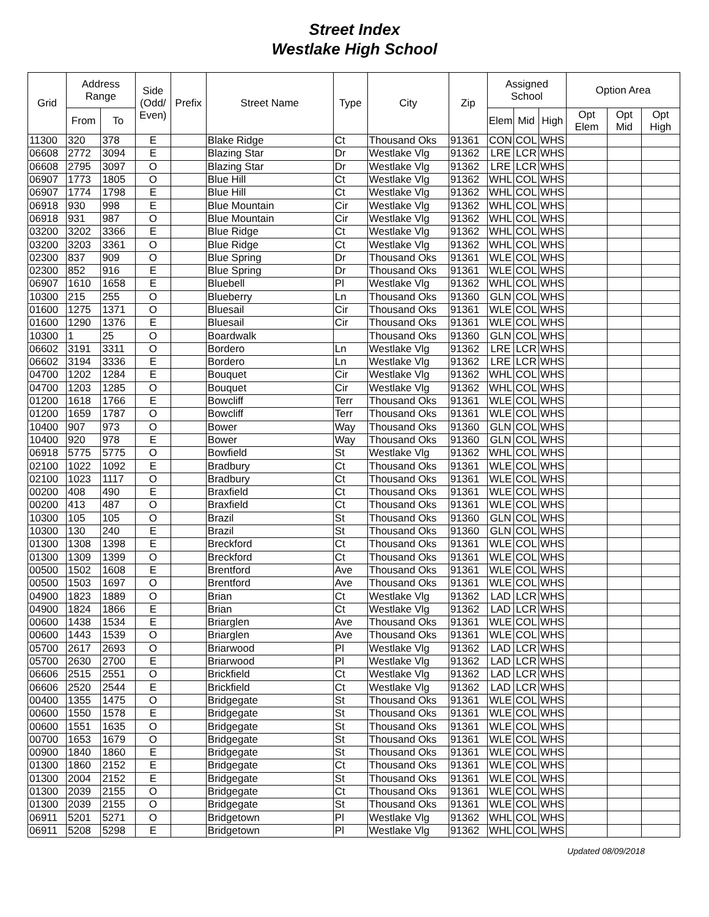Street Index
Westlake High School
| Grid | Address Range | | Side (Odd/ Even) | Prefix | Street Name | Type | City | Zip | Assigned School | | | Option Area | | |
| --- | --- | --- | --- | --- | --- | --- | --- | --- | --- | --- | --- | --- | --- | --- |
| | From | To | | | | | | | Elem | Mid | High | Opt Elem | Opt Mid | Opt High |
| 11300 | 320 | 378 | E | | Blake Ridge | Ct | Thousand Oks | 91361 | CON | COL | WHS | | | |
| 06608 | 2772 | 3094 | E | | Blazing Star | Dr | Westlake Vlg | 91362 | LRE | LCR | WHS | | | |
| 06608 | 2795 | 3097 | O | | Blazing Star | Dr | Westlake Vlg | 91362 | LRE | LCR | WHS | | | |
| 06907 | 1773 | 1805 | O | | Blue Hill | Ct | Westlake Vlg | 91362 | WHL | COL | WHS | | | |
| 06907 | 1774 | 1798 | E | | Blue Hill | Ct | Westlake Vlg | 91362 | WHL | COL | WHS | | | |
| 06918 | 930 | 998 | E | | Blue Mountain | Cir | Westlake Vlg | 91362 | WHL | COL | WHS | | | |
| 06918 | 931 | 987 | O | | Blue Mountain | Cir | Westlake Vlg | 91362 | WHL | COL | WHS | | | |
| 03200 | 3202 | 3366 | E | | Blue Ridge | Ct | Westlake Vlg | 91362 | WHL | COL | WHS | | | |
| 03200 | 3203 | 3361 | O | | Blue Ridge | Ct | Westlake Vlg | 91362 | WHL | COL | WHS | | | |
| 02300 | 837 | 909 | O | | Blue Spring | Dr | Thousand Oks | 91361 | WLE | COL | WHS | | | |
| 02300 | 852 | 916 | E | | Blue Spring | Dr | Thousand Oks | 91361 | WLE | COL | WHS | | | |
| 06907 | 1610 | 1658 | E | | Bluebell | Pl | Westlake Vlg | 91362 | WHL | COL | WHS | | | |
| 10300 | 215 | 255 | O | | Blueberry | Ln | Thousand Oks | 91360 | GLN | COL | WHS | | | |
| 01600 | 1275 | 1371 | O | | Bluesail | Cir | Thousand Oks | 91361 | WLE | COL | WHS | | | |
| 01600 | 1290 | 1376 | E | | Bluesail | Cir | Thousand Oks | 91361 | WLE | COL | WHS | | | |
| 10300 | 1 | 25 | O | | Boardwalk | | Thousand Oks | 91360 | GLN | COL | WHS | | | |
| 06602 | 3191 | 3311 | O | | Bordero | Ln | Westlake Vlg | 91362 | LRE | LCR | WHS | | | |
| 06602 | 3194 | 3336 | E | | Bordero | Ln | Westlake Vlg | 91362 | LRE | LCR | WHS | | | |
| 04700 | 1202 | 1284 | E | | Bouquet | Cir | Westlake Vlg | 91362 | WHL | COL | WHS | | | |
| 04700 | 1203 | 1285 | O | | Bouquet | Cir | Westlake Vlg | 91362 | WHL | COL | WHS | | | |
| 01200 | 1618 | 1766 | E | | Bowcliff | Terr | Thousand Oks | 91361 | WLE | COL | WHS | | | |
| 01200 | 1659 | 1787 | O | | Bowcliff | Terr | Thousand Oks | 91361 | WLE | COL | WHS | | | |
| 10400 | 907 | 973 | O | | Bower | Way | Thousand Oks | 91360 | GLN | COL | WHS | | | |
| 10400 | 920 | 978 | E | | Bower | Way | Thousand Oks | 91360 | GLN | COL | WHS | | | |
| 06918 | 5775 | 5775 | O | | Bowfield | St | Westlake Vlg | 91362 | WHL | COL | WHS | | | |
| 02100 | 1022 | 1092 | E | | Bradbury | Ct | Thousand Oks | 91361 | WLE | COL | WHS | | | |
| 02100 | 1023 | 1117 | O | | Bradbury | Ct | Thousand Oks | 91361 | WLE | COL | WHS | | | |
| 00200 | 408 | 490 | E | | Braxfield | Ct | Thousand Oks | 91361 | WLE | COL | WHS | | | |
| 00200 | 413 | 487 | O | | Braxfield | Ct | Thousand Oks | 91361 | WLE | COL | WHS | | | |
| 10300 | 105 | 105 | O | | Brazil | St | Thousand Oks | 91360 | GLN | COL | WHS | | | |
| 10300 | 130 | 240 | E | | Brazil | St | Thousand Oks | 91360 | GLN | COL | WHS | | | |
| 01300 | 1308 | 1398 | E | | Breckford | Ct | Thousand Oks | 91361 | WLE | COL | WHS | | | |
| 01300 | 1309 | 1399 | O | | Breckford | Ct | Thousand Oks | 91361 | WLE | COL | WHS | | | |
| 00500 | 1502 | 1608 | E | | Brentford | Ave | Thousand Oks | 91361 | WLE | COL | WHS | | | |
| 00500 | 1503 | 1697 | O | | Brentford | Ave | Thousand Oks | 91361 | WLE | COL | WHS | | | |
| 04900 | 1823 | 1889 | O | | Brian | Ct | Westlake Vlg | 91362 | LAD | LCR | WHS | | | |
| 04900 | 1824 | 1866 | E | | Brian | Ct | Westlake Vlg | 91362 | LAD | LCR | WHS | | | |
| 00600 | 1438 | 1534 | E | | Briarglen | Ave | Thousand Oks | 91361 | WLE | COL | WHS | | | |
| 00600 | 1443 | 1539 | O | | Briarglen | Ave | Thousand Oks | 91361 | WLE | COL | WHS | | | |
| 05700 | 2617 | 2693 | O | | Briarwood | Pl | Westlake Vlg | 91362 | LAD | LCR | WHS | | | |
| 05700 | 2630 | 2700 | E | | Briarwood | Pl | Westlake Vlg | 91362 | LAD | LCR | WHS | | | |
| 06606 | 2515 | 2551 | O | | Brickfield | Ct | Westlake Vlg | 91362 | LAD | LCR | WHS | | | |
| 06606 | 2520 | 2544 | E | | Brickfield | Ct | Westlake Vlg | 91362 | LAD | LCR | WHS | | | |
| 00400 | 1355 | 1475 | O | | Bridgegate | St | Thousand Oks | 91361 | WLE | COL | WHS | | | |
| 00600 | 1550 | 1578 | E | | Bridgegate | St | Thousand Oks | 91361 | WLE | COL | WHS | | | |
| 00600 | 1551 | 1635 | O | | Bridgegate | St | Thousand Oks | 91361 | WLE | COL | WHS | | | |
| 00700 | 1653 | 1679 | O | | Bridgegate | St | Thousand Oks | 91361 | WLE | COL | WHS | | | |
| 00900 | 1840 | 1860 | E | | Bridgegate | St | Thousand Oks | 91361 | WLE | COL | WHS | | | |
| 01300 | 1860 | 2152 | E | | Bridgegate | Ct | Thousand Oks | 91361 | WLE | COL | WHS | | | |
| 01300 | 2004 | 2152 | E | | Bridgegate | St | Thousand Oks | 91361 | WLE | COL | WHS | | | |
| 01300 | 2039 | 2155 | O | | Bridgegate | Ct | Thousand Oks | 91361 | WLE | COL | WHS | | | |
| 01300 | 2039 | 2155 | O | | Bridgegate | St | Thousand Oks | 91361 | WLE | COL | WHS | | | |
| 06911 | 5201 | 5271 | O | | Bridgetown | Pl | Westlake Vlg | 91362 | WHL | COL | WHS | | | |
| 06911 | 5208 | 5298 | E | | Bridgetown | Pl | Westlake Vlg | 91362 | WHL | COL | WHS | | | |
Updated 08/09/2018